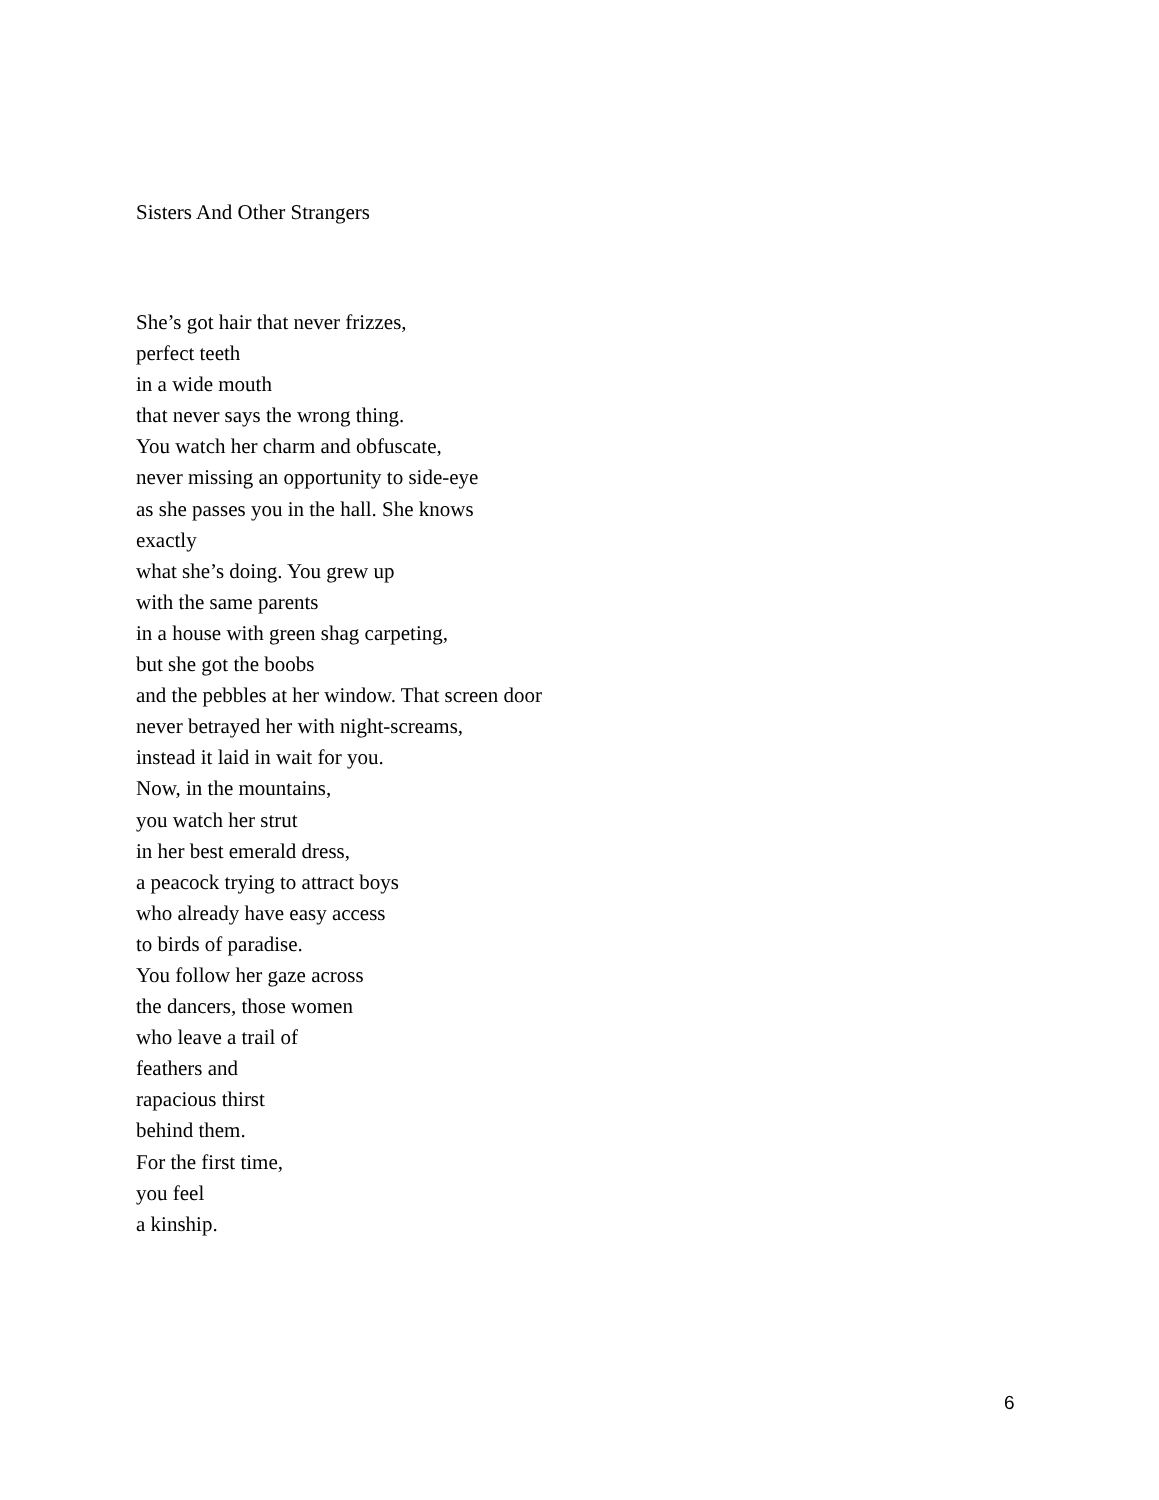Sisters And Other Strangers
She’s got hair that never frizzes,
perfect teeth
in a wide mouth
that never says the wrong thing.
You watch her charm and obfuscate,
never missing an opportunity to side-eye
as she passes you in the hall. She knows
exactly
what she’s doing. You grew up
with the same parents
in a house with green shag carpeting,
but she got the boobs
and the pebbles at her window. That screen door
never betrayed her with night-screams,
instead it laid in wait for you.
Now, in the mountains,
you watch her strut
in her best emerald dress,
a peacock trying to attract boys
who already have easy access
to birds of paradise.
You follow her gaze across
the dancers, those women
who leave a trail of
feathers and
rapacious thirst
behind them.
For the first time,
you feel
a kinship.
6